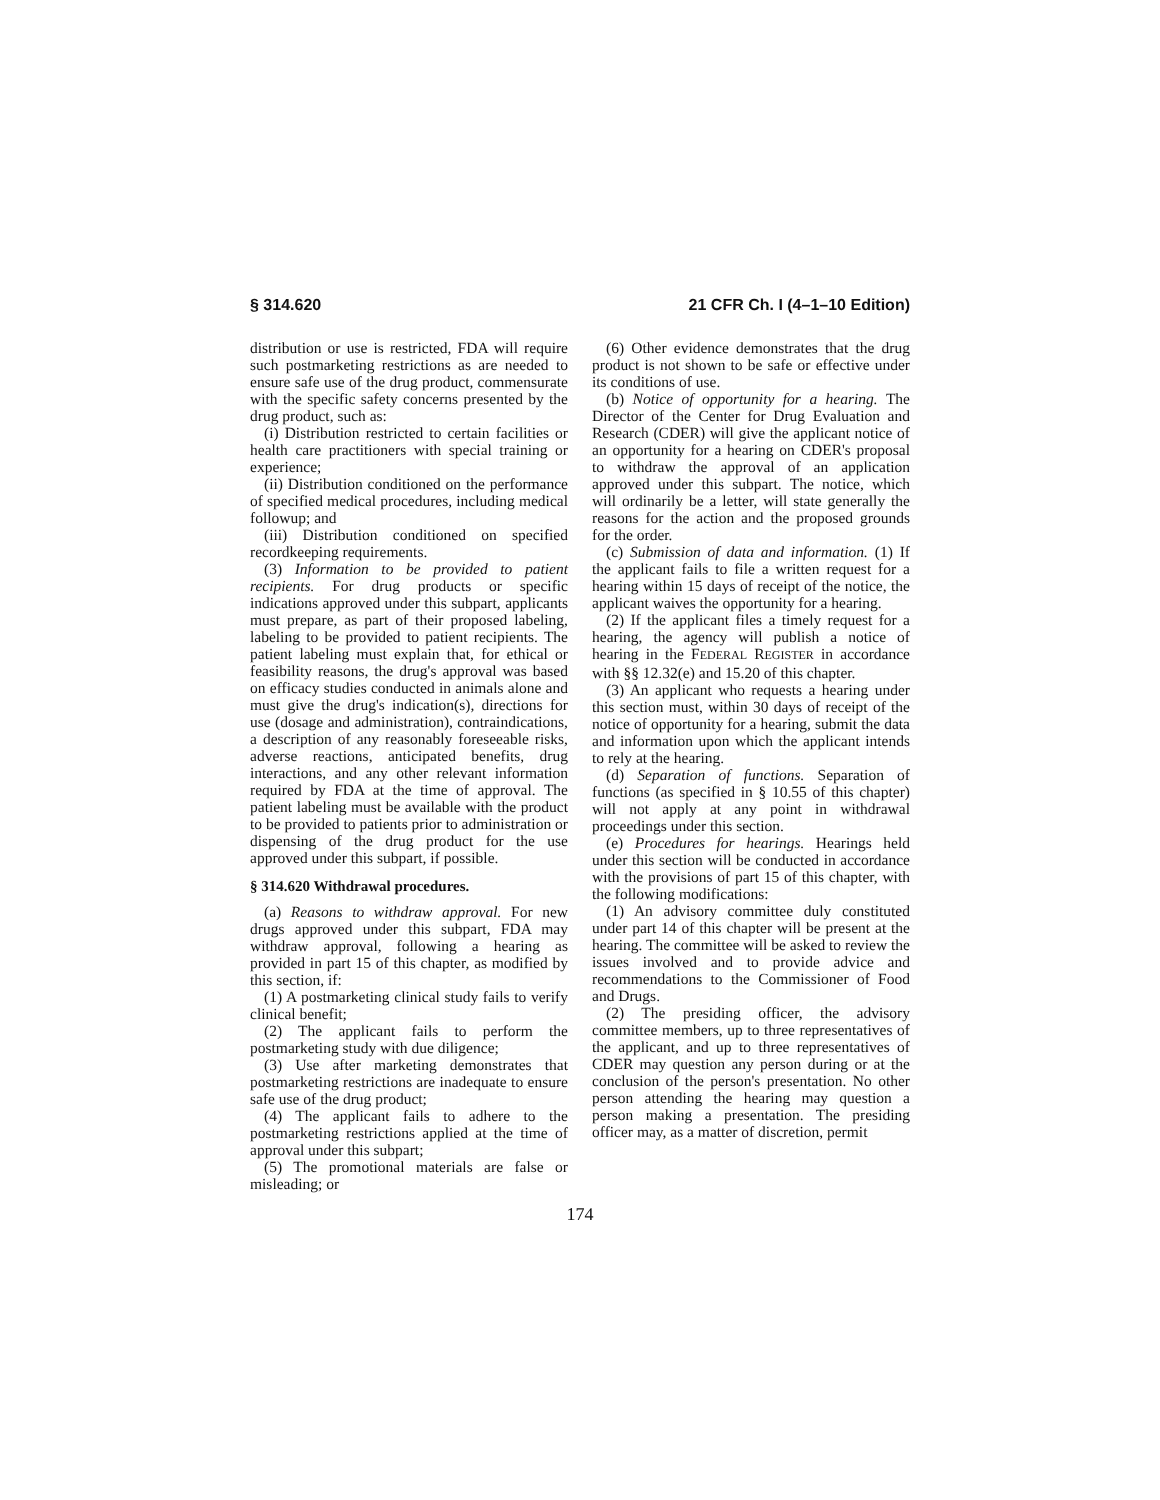§ 314.620 21 CFR Ch. I (4–1–10 Edition)
distribution or use is restricted, FDA will require such postmarketing restrictions as are needed to ensure safe use of the drug product, commensurate with the specific safety concerns presented by the drug product, such as:
(i) Distribution restricted to certain facilities or health care practitioners with special training or experience;
(ii) Distribution conditioned on the performance of specified medical procedures, including medical followup; and
(iii) Distribution conditioned on specified recordkeeping requirements.
(3) Information to be provided to patient recipients. For drug products or specific indications approved under this subpart, applicants must prepare, as part of their proposed labeling, labeling to be provided to patient recipients. The patient labeling must explain that, for ethical or feasibility reasons, the drug's approval was based on efficacy studies conducted in animals alone and must give the drug's indication(s), directions for use (dosage and administration), contraindications, a description of any reasonably foreseeable risks, adverse reactions, anticipated benefits, drug interactions, and any other relevant information required by FDA at the time of approval. The patient labeling must be available with the product to be provided to patients prior to administration or dispensing of the drug product for the use approved under this subpart, if possible.
§ 314.620 Withdrawal procedures.
(a) Reasons to withdraw approval. For new drugs approved under this subpart, FDA may withdraw approval, following a hearing as provided in part 15 of this chapter, as modified by this section, if:
(1) A postmarketing clinical study fails to verify clinical benefit;
(2) The applicant fails to perform the postmarketing study with due diligence;
(3) Use after marketing demonstrates that postmarketing restrictions are inadequate to ensure safe use of the drug product;
(4) The applicant fails to adhere to the postmarketing restrictions applied at the time of approval under this subpart;
(5) The promotional materials are false or misleading; or
(6) Other evidence demonstrates that the drug product is not shown to be safe or effective under its conditions of use.
(b) Notice of opportunity for a hearing. The Director of the Center for Drug Evaluation and Research (CDER) will give the applicant notice of an opportunity for a hearing on CDER's proposal to withdraw the approval of an application approved under this subpart. The notice, which will ordinarily be a letter, will state generally the reasons for the action and the proposed grounds for the order.
(c) Submission of data and information. (1) If the applicant fails to file a written request for a hearing within 15 days of receipt of the notice, the applicant waives the opportunity for a hearing.
(2) If the applicant files a timely request for a hearing, the agency will publish a notice of hearing in the FEDERAL REGISTER in accordance with §§ 12.32(e) and 15.20 of this chapter.
(3) An applicant who requests a hearing under this section must, within 30 days of receipt of the notice of opportunity for a hearing, submit the data and information upon which the applicant intends to rely at the hearing.
(d) Separation of functions. Separation of functions (as specified in § 10.55 of this chapter) will not apply at any point in withdrawal proceedings under this section.
(e) Procedures for hearings. Hearings held under this section will be conducted in accordance with the provisions of part 15 of this chapter, with the following modifications:
(1) An advisory committee duly constituted under part 14 of this chapter will be present at the hearing. The committee will be asked to review the issues involved and to provide advice and recommendations to the Commissioner of Food and Drugs.
(2) The presiding officer, the advisory committee members, up to three representatives of the applicant, and up to three representatives of CDER may question any person during or at the conclusion of the person's presentation. No other person attending the hearing may question a person making a presentation. The presiding officer may, as a matter of discretion, permit
174